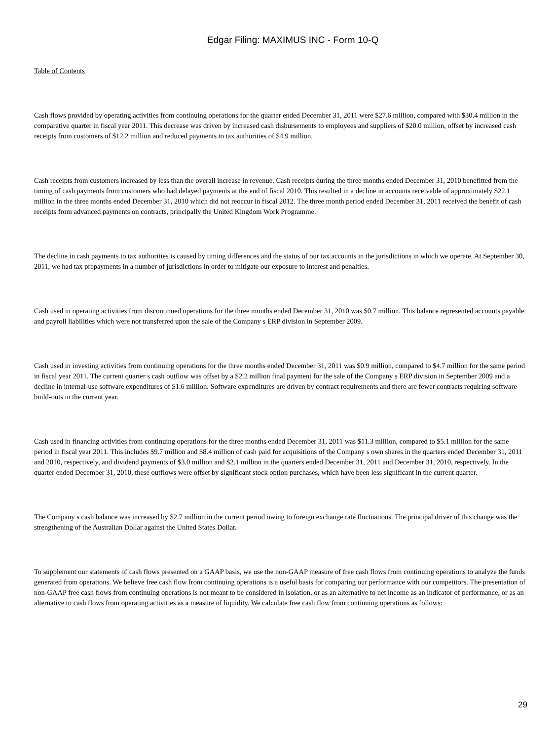Edgar Filing: MAXIMUS INC - Form 10-Q
Table of Contents
Cash flows provided by operating activities from continuing operations for the quarter ended December 31, 2011 were $27.6 million, compared with $30.4 million in the comparative quarter in fiscal year 2011. This decrease was driven by increased cash disbursements to employees and suppliers of $20.0 million, offset by increased cash receipts from customers of $12.2 million and reduced payments to tax authorities of $4.9 million.
Cash receipts from customers increased by less than the overall increase in revenue. Cash receipts during the three months ended December 31, 2010 benefitted from the timing of cash payments from customers who had delayed payments at the end of fiscal 2010. This resulted in a decline in accounts receivable of approximately $22.1 million in the three months ended December 31, 2010 which did not reoccur in fiscal 2012. The three month period ended December 31, 2011 received the benefit of cash receipts from advanced payments on contracts, principally the United Kingdom Work Programme.
The decline in cash payments to tax authorities is caused by timing differences and the status of our tax accounts in the jurisdictions in which we operate. At September 30, 2011, we had tax prepayments in a number of jurisdictions in order to mitigate our exposure to interest and penalties.
Cash used in operating activities from discontinued operations for the three months ended December 31, 2010 was $0.7 million. This balance represented accounts payable and payroll liabilities which were not transferred upon the sale of the Company s ERP division in September 2009.
Cash used in investing activities from continuing operations for the three months ended December 31, 2011 was $0.9 million, compared to $4.7 million for the same period in fiscal year 2011. The current quarter s cash outflow was offset by a $2.2 million final payment for the sale of the Company s ERP division in September 2009 and a decline in internal-use software expenditures of $1.6 million. Software expenditures are driven by contract requirements and there are fewer contracts requiring software build-outs in the current year.
Cash used in financing activities from continuing operations for the three months ended December 31, 2011 was $11.3 million, compared to $5.1 million for the same period in fiscal year 2011. This includes $9.7 million and $8.4 million of cash paid for acquisitions of the Company s own shares in the quarters ended December 31, 2011 and 2010, respectively, and dividend payments of $3.0 million and $2.1 million in the quarters ended December 31, 2011 and December 31, 2010, respectively. In the quarter ended December 31, 2010, these outflows were offset by significant stock option purchases, which have been less significant in the current quarter.
The Company s cash balance was increased by $2.7 million in the current period owing to foreign exchange rate fluctuations. The principal driver of this change was the strengthening of the Australian Dollar against the United States Dollar.
To supplement our statements of cash flows presented on a GAAP basis, we use the non-GAAP measure of free cash flows from continuing operations to analyze the funds generated from operations. We believe free cash flow from continuing operations is a useful basis for comparing our performance with our competitors. The presentation of non-GAAP free cash flows from continuing operations is not meant to be considered in isolation, or as an alternative to net income as an indicator of performance, or as an alternative to cash flows from operating activities as a measure of liquidity. We calculate free cash flow from continuing operations as follows:
29